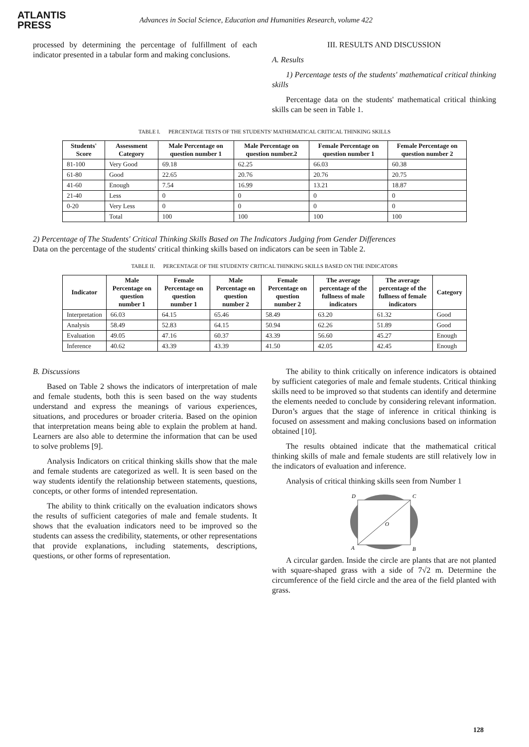ATLANTIS
PRESS
Advances in Social Science, Education and Humanities Research, volume 422
processed by determining the percentage of fulfillment of each indicator presented in a tabular form and making conclusions.
III. RESULTS AND DISCUSSION
A. Results
1) Percentage tests of the students' mathematical critical thinking skills
Percentage data on the students' mathematical critical thinking skills can be seen in Table 1.
TABLE I. PERCENTAGE TESTS OF THE STUDENTS' MATHEMATICAL CRITICAL THINKING SKILLS
| Students' Score | Assessment Category | Male Percentage on question number 1 | Male Percentage on question number.2 | Female Percentage on question number 1 | Female Percentage on question number 2 |
| --- | --- | --- | --- | --- | --- |
| 81-100 | Very Good | 69.18 | 62.25 | 66.03 | 60.38 |
| 61-80 | Good | 22.65 | 20.76 | 20.76 | 20.75 |
| 41-60 | Enough | 7.54 | 16.99 | 13.21 | 18.87 |
| 21-40 | Less | 0 | 0 | 0 | 0 |
| 0-20 | Very Less | 0 | 0 | 0 | 0 |
| | Total | 100 | 100 | 100 | 100 |
2) Percentage of The Students' Critical Thinking Skills Based on The Indicators Judging from Gender Differences
Data on the percentage of the students' critical thinking skills based on indicators can be seen in Table 2.
TABLE II. PERCENTAGE OF THE STUDENTS' CRITICAL THINKING SKILLS BASED ON THE INDICATORS
| Indicator | Male Percentage on question number 1 | Female Percentage on question number 1 | Male Percentage on question number 2 | Female Percentage on question number 2 | The average percentage of the fullness of male indicators | The average percentage of the fullness of female indicators | Category |
| --- | --- | --- | --- | --- | --- | --- | --- |
| Interpretation | 66.03 | 64.15 | 65.46 | 58.49 | 63.20 | 61.32 | Good |
| Analysis | 58.49 | 52.83 | 64.15 | 50.94 | 62.26 | 51.89 | Good |
| Evaluation | 49.05 | 47.16 | 60.37 | 43.39 | 56.60 | 45.27 | Enough |
| Inference | 40.62 | 43.39 | 43.39 | 41.50 | 42.05 | 42.45 | Enough |
B. Discussions
Based on Table 2 shows the indicators of interpretation of male and female students, both this is seen based on the way students understand and express the meanings of various experiences, situations, and procedures or broader criteria. Based on the opinion that interpretation means being able to explain the problem at hand. Learners are also able to determine the information that can be used to solve problems [9].
Analysis Indicators on critical thinking skills show that the male and female students are categorized as well. It is seen based on the way students identify the relationship between statements, questions, concepts, or other forms of intended representation.
The ability to think critically on the evaluation indicators shows the results of sufficient categories of male and female students. It shows that the evaluation indicators need to be improved so the students can assess the credibility, statements, or other representations that provide explanations, including statements, descriptions, questions, or other forms of representation.
The ability to think critically on inference indicators is obtained by sufficient categories of male and female students. Critical thinking skills need to be improved so that students can identify and determine the elements needed to conclude by considering relevant information. Duron’s argues that the stage of inference in critical thinking is focused on assessment and making conclusions based on information obtained [10].
The results obtained indicate that the mathematical critical thinking skills of male and female students are still relatively low in the indicators of evaluation and inference.
Analysis of critical thinking skills seen from Number 1
D
C
A
B
O
A circular garden. Inside the circle are plants that are not planted with square-shaped grass with a side of 7√2 m. Determine the circumference of the field circle and the area of the field planted with grass.
128